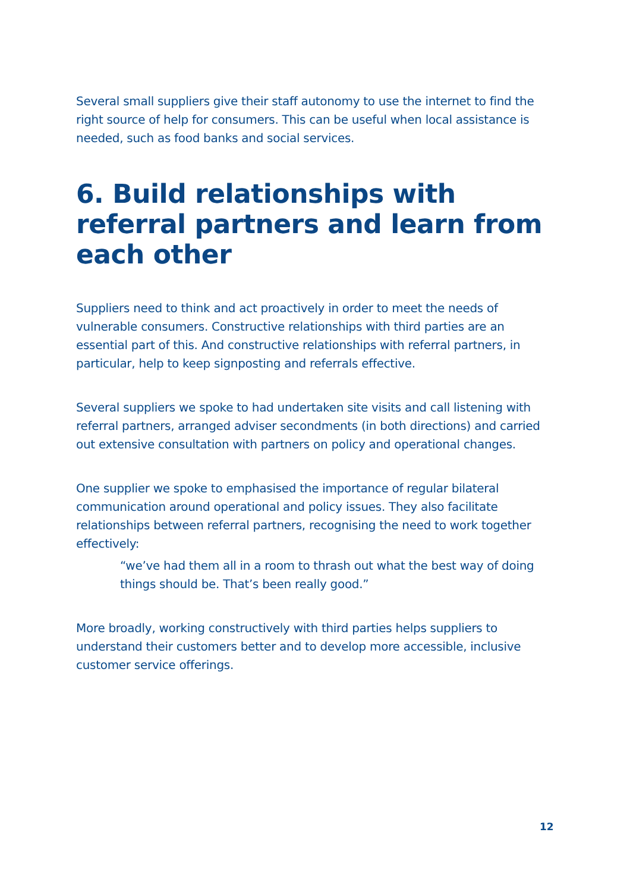Several small suppliers give their staff autonomy to use the internet to find the right source of help for consumers. This can be useful when local assistance is needed, such as food banks and social services.
6. Build relationships with referral partners and learn from each other
Suppliers need to think and act proactively in order to meet the needs of vulnerable consumers. Constructive relationships with third parties are an essential part of this. And constructive relationships with referral partners, in particular, help to keep signposting and referrals effective.
Several suppliers we spoke to had undertaken site visits and call listening with referral partners, arranged adviser secondments (in both directions) and carried out extensive consultation with partners on policy and operational changes.
One supplier we spoke to emphasised the importance of regular bilateral communication around operational and policy issues. They also facilitate relationships between referral partners, recognising the need to work together effectively:
“we’ve had them all in a room to thrash out what the best way of doing things should be. That’s been really good.”
More broadly, working constructively with third parties helps suppliers to understand their customers better and to develop more accessible, inclusive customer service offerings.
12